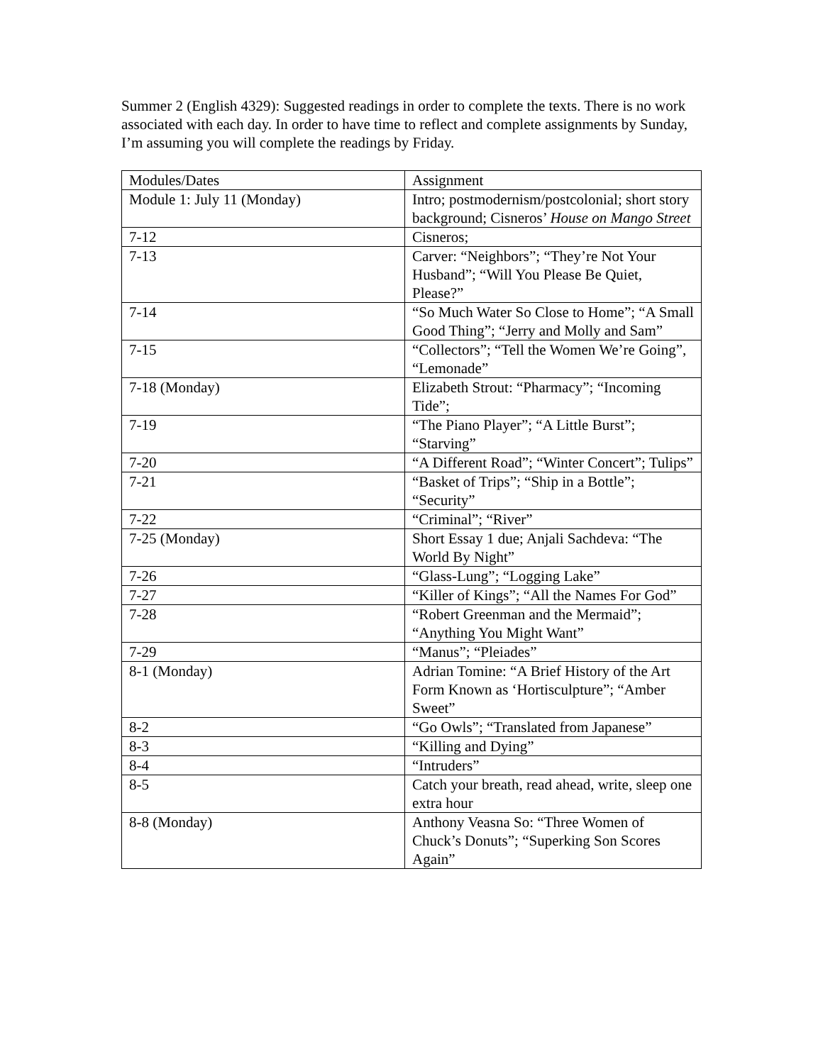Summer 2 (English 4329): Suggested readings in order to complete the texts. There is no work associated with each day. In order to have time to reflect and complete assignments by Sunday, I’m assuming you will complete the readings by Friday.
| Modules/Dates | Assignment |
| Module 1: July 11 (Monday) | Intro; postmodernism/postcolonial; short story background; Cisneros’ House on Mango Street |
| 7-12 | Cisneros; |
| 7-13 | Carver: “Neighbors”; “They’re Not Your Husband”; “Will You Please Be Quiet, Please?” |
| 7-14 | “So Much Water So Close to Home”; “A Small Good Thing”; “Jerry and Molly and Sam” |
| 7-15 | “Collectors”; “Tell the Women We’re Going”, “Lemonade” |
| 7-18 (Monday) | Elizabeth Strout: “Pharmacy”; “Incoming Tide”; |
| 7-19 | “The Piano Player”; “A Little Burst”; “Starving” |
| 7-20 | “A Different Road”; “Winter Concert”; Tulips” |
| 7-21 | “Basket of Trips”; “Ship in a Bottle”; “Security” |
| 7-22 | “Criminal”; “River” |
| 7-25 (Monday) | Short Essay 1 due; Anjali Sachdeva: “The World By Night” |
| 7-26 | “Glass-Lung”; “Logging Lake” |
| 7-27 | “Killer of Kings”; “All the Names For God” |
| 7-28 | “Robert Greenman and the Mermaid”; “Anything You Might Want” |
| 7-29 | “Manus”; “Pleiades” |
| 8-1 (Monday) | Adrian Tomine: “A Brief History of the Art Form Known as ‘Hortisculpture”; “Amber Sweet” |
| 8-2 | “Go Owls”; “Translated from Japanese” |
| 8-3 | “Killing and Dying” |
| 8-4 | “Intruders” |
| 8-5 | Catch your breath, read ahead, write, sleep one extra hour |
| 8-8 (Monday) | Anthony Veasna So: “Three Women of Chuck’s Donuts”; “Superking Son Scores Again” |